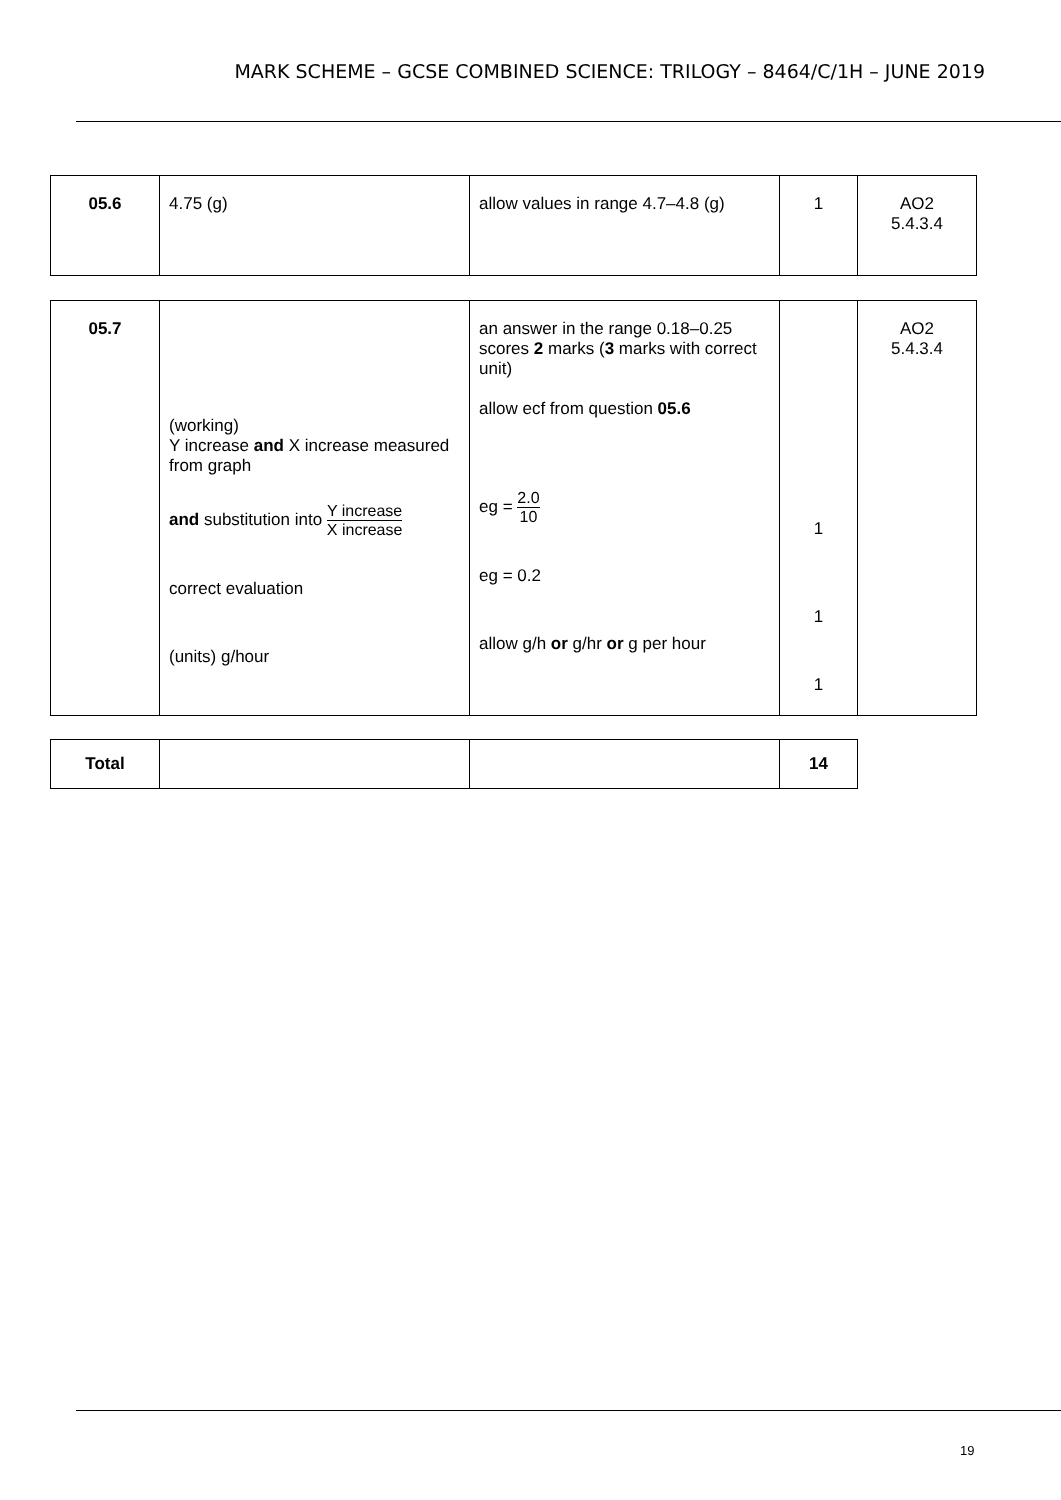MARK SCHEME – GCSE COMBINED SCIENCE: TRILOGY – 8464/C/1H – JUNE 2019
| 05.6 | 4.75 (g) | allow values in range 4.7–4.8 (g) | 1 | AO2 5.4.3.4 |
| 05.7 | (working) Y increase and X increase measured from graph and substitution into Y increase X increase correct evaluation (units) g/hour | an answer in the range 0.18–0.25 scores 2 marks ( 3 marks with correct unit) allow ecf from question 05.6 eg = 2.0 10 eg = 0.2 allow g/h or g/hr or g per hour | 1 1 1 | AO2 5.4.3.4 |
| Total | | | 14 |
19